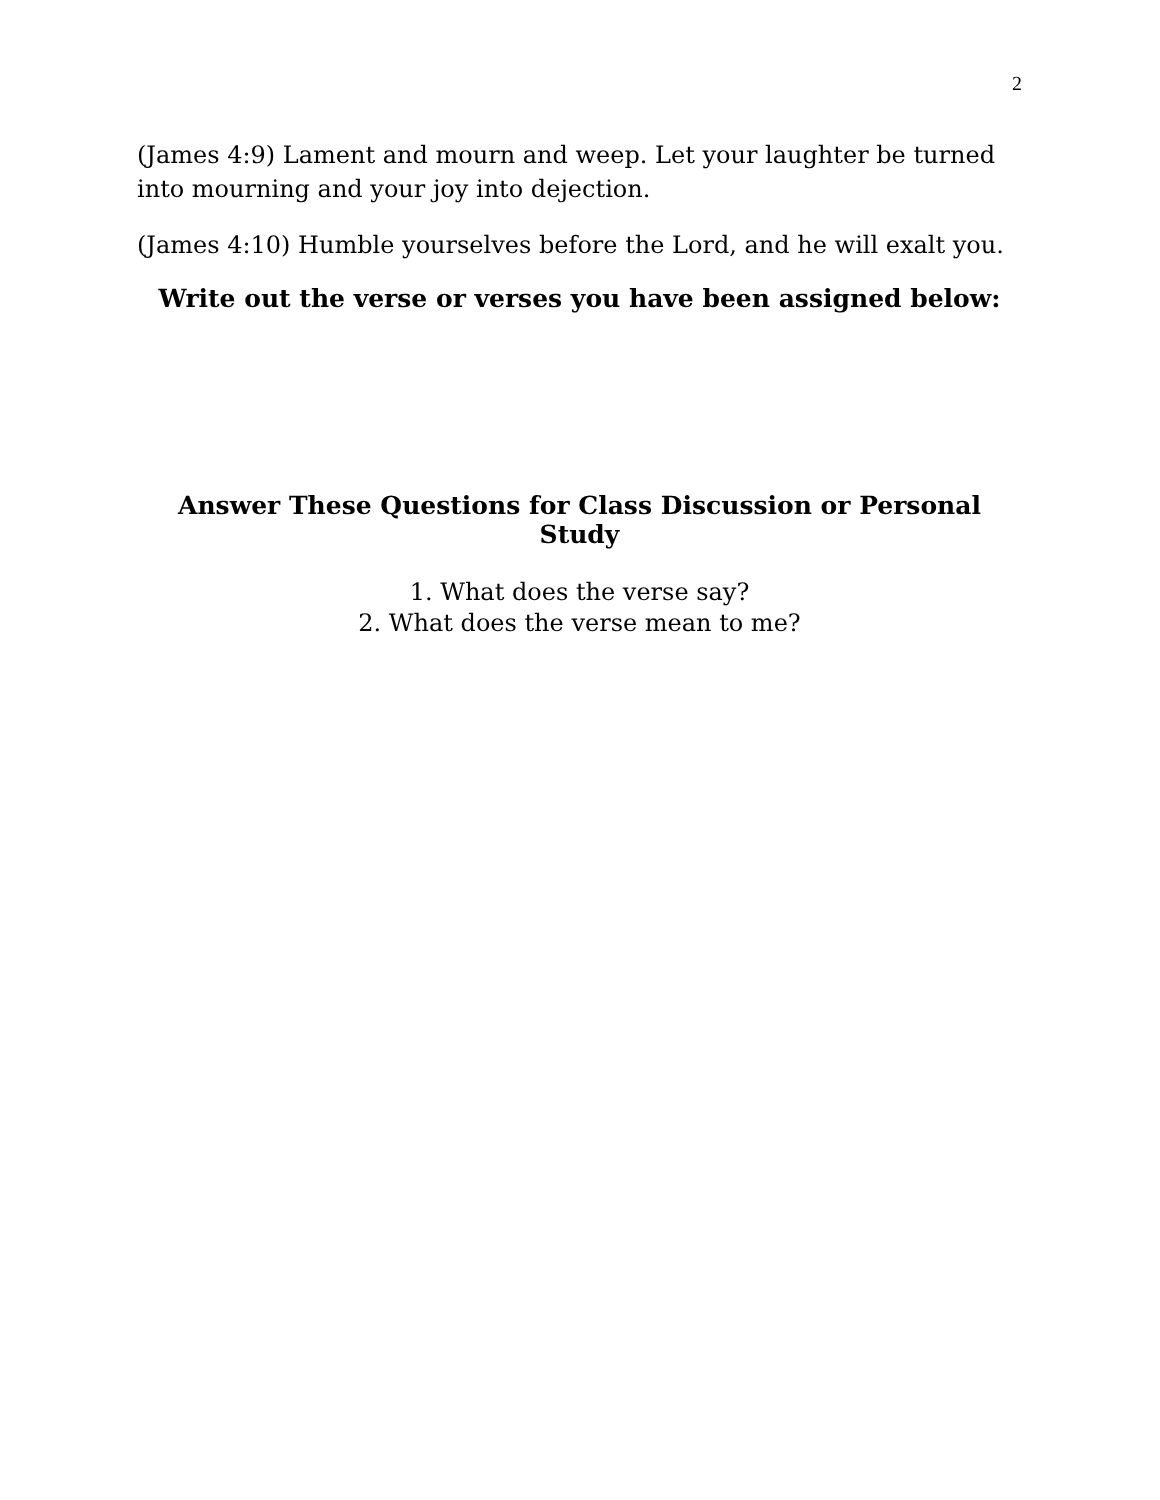2
(James 4:9) Lament and mourn and weep. Let your laughter be turned into mourning and your joy into dejection.
(James 4:10) Humble yourselves before the Lord, and he will exalt you.
Write out the verse or verses you have been assigned below:
Answer These Questions for Class Discussion or Personal Study
1. What does the verse say?
2. What does the verse mean to me?